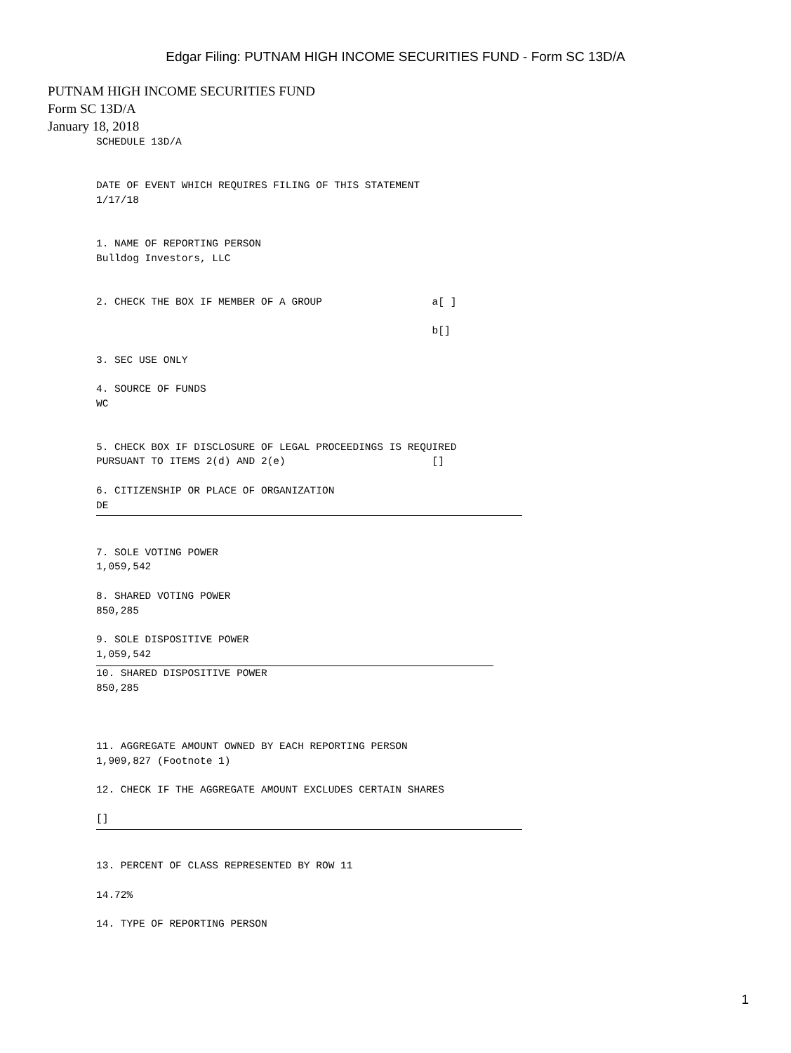Edgar Filing: PUTNAM HIGH INCOME SECURITIES FUND - Form SC 13D/A
PUTNAM HIGH INCOME SECURITIES FUND
Form SC 13D/A
January 18, 2018
SCHEDULE 13D/A


DATE OF EVENT WHICH REQUIRES FILING OF THIS STATEMENT
1/17/18


1. NAME OF REPORTING PERSON
Bulldog Investors, LLC


2. CHECK THE BOX IF MEMBER OF A GROUP                  a[ ]

                                                       b[]

3. SEC USE ONLY

4. SOURCE OF FUNDS
WC


5. CHECK BOX IF DISCLOSURE OF LEGAL PROCEEDINGS IS REQUIRED
PURSUANT TO ITEMS 2(d) AND 2(e)                        []

6. CITIZENSHIP OR PLACE OF ORGANIZATION
DE
7. SOLE VOTING POWER
1,059,542

8. SHARED VOTING POWER
850,285

9. SOLE DISPOSITIVE POWER
1,059,542
10. SHARED DISPOSITIVE POWER
850,285



11. AGGREGATE AMOUNT OWNED BY EACH REPORTING PERSON
1,909,827 (Footnote 1)

12. CHECK IF THE AGGREGATE AMOUNT EXCLUDES CERTAIN SHARES

[]
13. PERCENT OF CLASS REPRESENTED BY ROW 11

14.72%

14. TYPE OF REPORTING PERSON
1